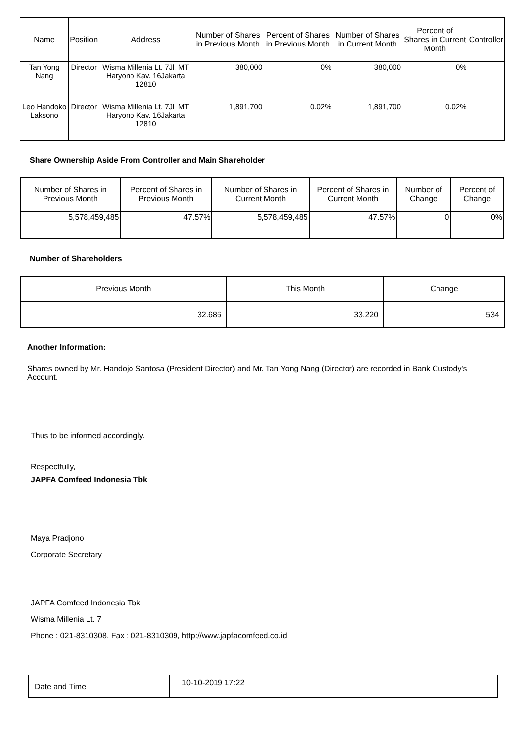| Name | Position | Address | Number of Shares in Previous Month | Percent of Shares in Previous Month | Number of Shares in Current Month | Percent of Shares in Current Month | Controller |
| --- | --- | --- | --- | --- | --- | --- | --- |
| Tan Yong Nang | Director | Wisma Millenia Lt. 7Jl. MT Haryono Kav. 16Jakarta 12810 | 380,000 | 0% | 380,000 | 0% | |
| Leo Handoko Laksono | Director | Wisma Millenia Lt. 7Jl. MT Haryono Kav. 16Jakarta 12810 | 1,891,700 | 0.02% | 1,891,700 | 0.02% | |
Share Ownership Aside From Controller and Main Shareholder
| Number of Shares in Previous Month | Percent of Shares in Previous Month | Number of Shares in Current Month | Percent of Shares in Current Month | Number of Change | Percent of Change |
| --- | --- | --- | --- | --- | --- |
| 5,578,459,485 | 47.57% | 5,578,459,485 | 47.57% | 0 | 0% |
Number of Shareholders
| Previous Month | This Month | Change |
| --- | --- | --- |
| 32.686 | 33.220 | 534 |
Another Information:
Shares owned by Mr. Handojo Santosa (President Director) and Mr. Tan Yong Nang (Director) are recorded in Bank Custody's Account.
Thus to be informed accordingly.
Respectfully,
JAPFA Comfeed Indonesia Tbk
Maya Pradjono
Corporate Secretary
JAPFA Comfeed Indonesia Tbk
Wisma Millenia Lt. 7
Phone : 021-8310308, Fax : 021-8310309, http://www.japfacomfeed.co.id
| Date and Time | 10-10-2019 17:22 |